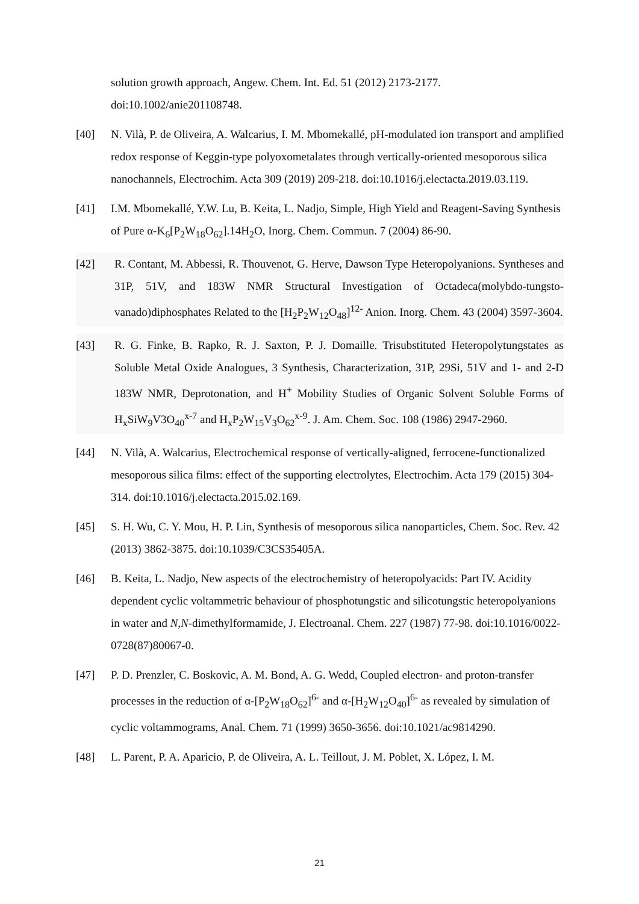solution growth approach, Angew. Chem. Int. Ed. 51 (2012) 2173-2177. doi:10.1002/anie201108748.
[40] N. Vilà, P. de Oliveira, A. Walcarius, I. M. Mbomekallé, pH-modulated ion transport and amplified redox response of Keggin-type polyoxometalates through vertically-oriented mesoporous silica nanochannels, Electrochim. Acta 309 (2019) 209-218. doi:10.1016/j.electacta.2019.03.119.
[41] I.M. Mbomekallé, Y.W. Lu, B. Keita, L. Nadjo, Simple, High Yield and Reagent-Saving Synthesis of Pure α-K<sub>6</sub>[P<sub>2</sub>W<sub>18</sub>O<sub>62</sub>].14H<sub>2</sub>O, Inorg. Chem. Commun. 7 (2004) 86-90.
[42] R. Contant, M. Abbessi, R. Thouvenot, G. Herve, Dawson Type Heteropolyanions. Syntheses and 31P, 51V, and 183W NMR Structural Investigation of Octadeca(molybdo-tungsto-vanado)diphosphates Related to the [H<sub>2</sub>P<sub>2</sub>W<sub>12</sub>O<sub>48</sub>]<sup>12-</sup> Anion. Inorg. Chem. 43 (2004) 3597-3604.
[43] R. G. Finke, B. Rapko, R. J. Saxton, P. J. Domaille. Trisubstituted Heteropolytungstates as Soluble Metal Oxide Analogues, 3 Synthesis, Characterization, 31P, 29Si, 51V and 1- and 2-D 183W NMR, Deprotonation, and H<sup>+</sup> Mobility Studies of Organic Solvent Soluble Forms of H<sub>x</sub>SiW<sub>9</sub>V3O<sub>40</sub><sup>x-7</sup> and H<sub>x</sub>P<sub>2</sub>W<sub>15</sub>V<sub>3</sub>O<sub>62</sub><sup>x-9</sup>. J. Am. Chem. Soc. 108 (1986) 2947-2960.
[44] N. Vilà, A. Walcarius, Electrochemical response of vertically-aligned, ferrocene-functionalized mesoporous silica films: effect of the supporting electrolytes, Electrochim. Acta 179 (2015) 304-314. doi:10.1016/j.electacta.2015.02.169.
[45] S. H. Wu, C. Y. Mou, H. P. Lin, Synthesis of mesoporous silica nanoparticles, Chem. Soc. Rev. 42 (2013) 3862-3875. doi:10.1039/C3CS35405A.
[46] B. Keita, L. Nadjo, New aspects of the electrochemistry of heteropolyacids: Part IV. Acidity dependent cyclic voltammetric behaviour of phosphotungstic and silicotungstic heteropolyanions in water and N,N-dimethylformamide, J. Electroanal. Chem. 227 (1987) 77-98. doi:10.1016/0022-0728(87)80067-0.
[47] P. D. Prenzler, C. Boskovic, A. M. Bond, A. G. Wedd, Coupled electron- and proton-transfer processes in the reduction of α-[P<sub>2</sub>W<sub>18</sub>O<sub>62</sub>]<sup>6-</sup> and α-[H<sub>2</sub>W<sub>12</sub>O<sub>40</sub>]<sup>6-</sup> as revealed by simulation of cyclic voltammograms, Anal. Chem. 71 (1999) 3650-3656. doi:10.1021/ac9814290.
[48] L. Parent, P. A. Aparicio, P. de Oliveira, A. L. Teillout, J. M. Poblet, X. López, I. M.
21